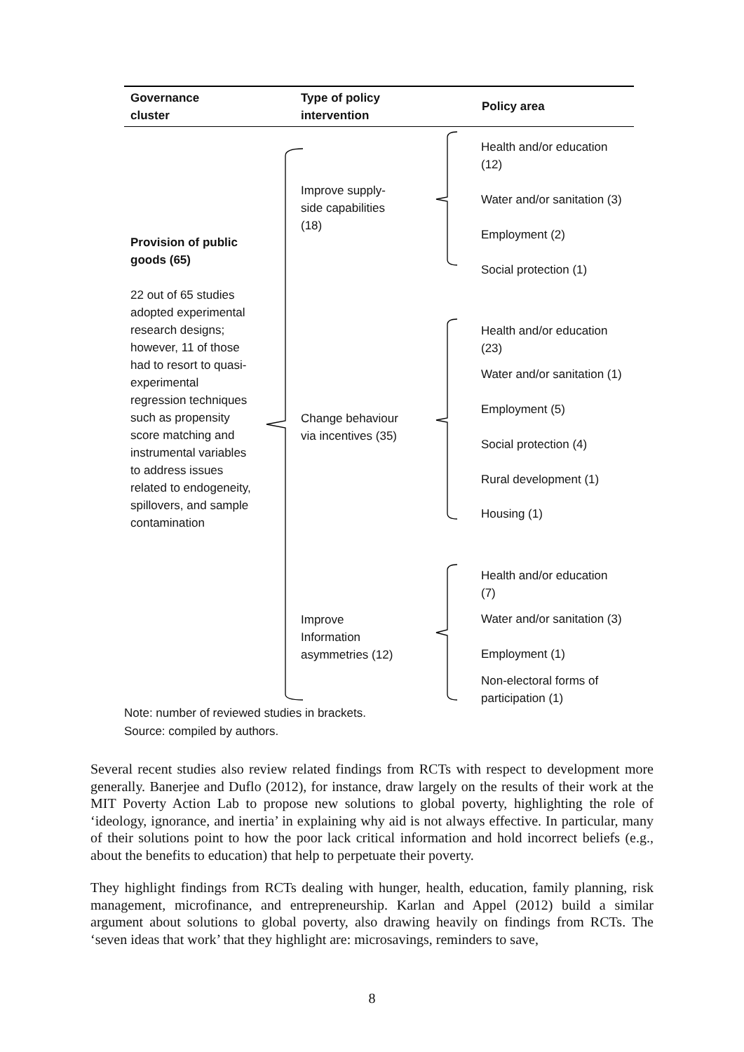Governance
cluster
Type of policy
intervention
Policy area
Provision of public goods (65)
22 out of 65 studies adopted experimental research designs; however, 11 of those had to resort to quasi-experimental regression techniques such as propensity score matching and instrumental variables to address issues related to endogeneity, spillovers, and sample contamination
Improve supply-side capabilities (18)
Change behaviour via incentives (35)
Improve Information asymmetries (12)
Health and/or education (12)
Water and/or sanitation (3)
Employment (2)
Social protection (1)
Health and/or education (23)
Water and/or sanitation (1)
Employment (5)
Social protection (4)
Rural development (1)
Housing (1)
Health and/or education (7)
Water and/or sanitation (3)
Employment (1)
Non-electoral forms of participation (1)
Note: number of reviewed studies in brackets.
Source: compiled by authors.
Several recent studies also review related findings from RCTs with respect to development more generally. Banerjee and Duflo (2012), for instance, draw largely on the results of their work at the MIT Poverty Action Lab to propose new solutions to global poverty, highlighting the role of ‘ideology, ignorance, and inertia’ in explaining why aid is not always effective. In particular, many of their solutions point to how the poor lack critical information and hold incorrect beliefs (e.g., about the benefits to education) that help to perpetuate their poverty.
They highlight findings from RCTs dealing with hunger, health, education, family planning, risk management, microfinance, and entrepreneurship. Karlan and Appel (2012) build a similar argument about solutions to global poverty, also drawing heavily on findings from RCTs. The ‘seven ideas that work’ that they highlight are: microsavings, reminders to save,
8